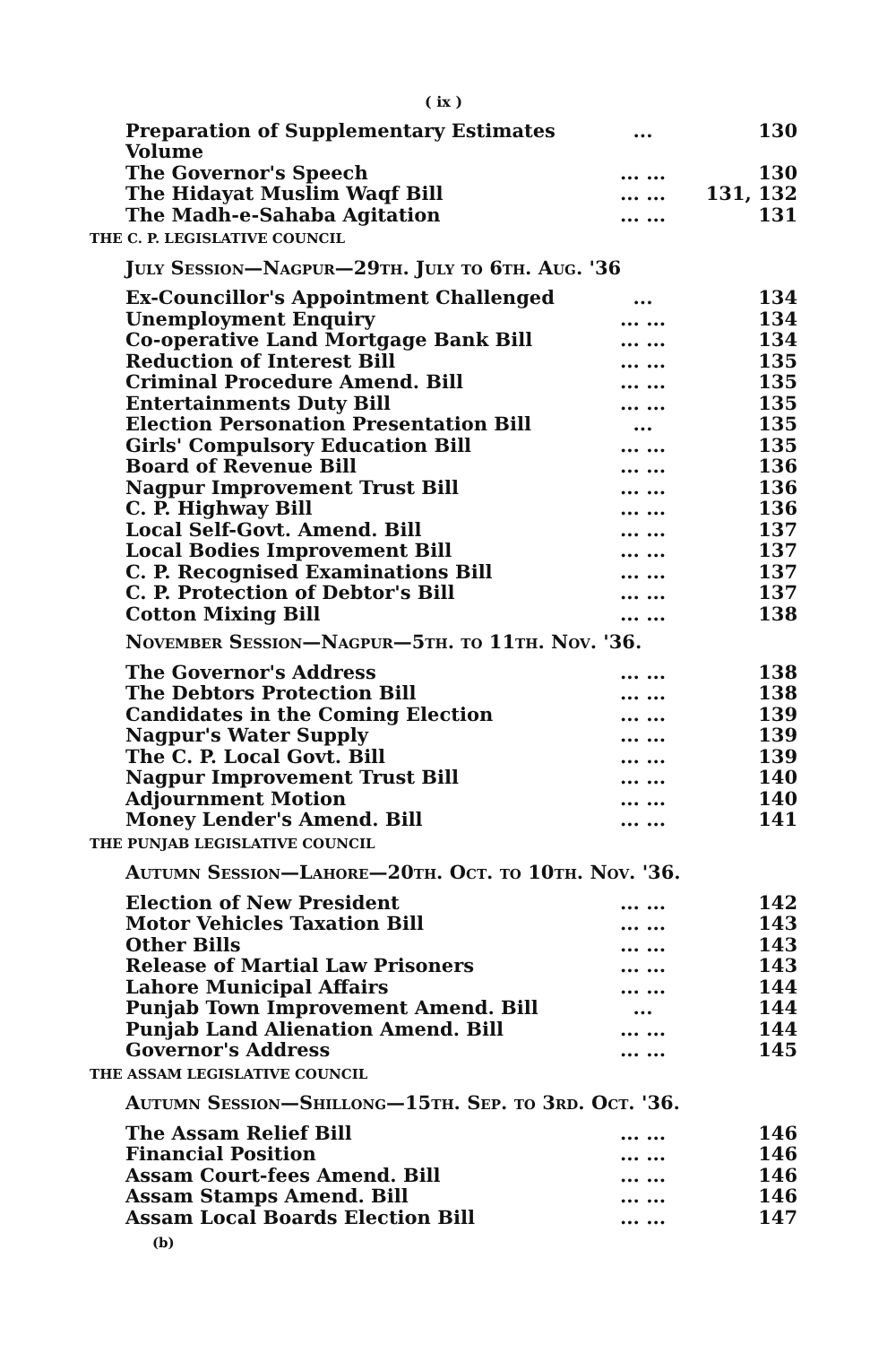( ix )
Preparation of Supplementary Estimates Volume... 130
The Governor's Speech... ... 130
The Hidayat Muslim Waqf Bill... ... 131, 132
The Madh-e-Sahaba Agitation... ... 131
THE C. P. LEGISLATIVE COUNCIL
July Session—Nagpur—29th. July to 6th. Aug. '36
Ex-Councillor's Appointment Challenged... 134
Unemployment Enquiry... ... 134
Co-operative Land Mortgage Bank Bill... ... 134
Reduction of Interest Bill... ... 135
Criminal Procedure Amend. Bill... ... 135
Entertainments Duty Bill... ... 135
Election Personation Presentation Bill... 135
Girls' Compulsory Education Bill... ... 135
Board of Revenue Bill... ... 136
Nagpur Improvement Trust Bill... ... 136
C. P. Highway Bill... ... 136
Local Self-Govt. Amend. Bill... ... 137
Local Bodies Improvement Bill... ... 137
C. P. Recognised Examinations Bill... ... 137
C. P. Protection of Debtor's Bill... ... 137
Cotton Mixing Bill... ... 138
November Session—Nagpur—5th. to 11th. Nov. '36.
The Governor's Address... ... 138
The Debtors Protection Bill... ... 138
Candidates in the Coming Election... ... 139
Nagpur's Water Supply... ... 139
The C. P. Local Govt. Bill... ... 139
Nagpur Improvement Trust Bill... ... 140
Adjournment Motion... ... 140
Money Lender's Amend. Bill... ... 141
THE PUNJAB LEGISLATIVE COUNCIL
Autumn Session—Lahore—20th. Oct. to 10th. Nov. '36.
Election of New President... ... 142
Motor Vehicles Taxation Bill... ... 143
Other Bills... ... 143
Release of Martial Law Prisoners... ... 143
Lahore Municipal Affairs... ... 144
Punjab Town Improvement Amend. Bill... 144
Punjab Land Alienation Amend. Bill... ... 144
Governor's Address... ... 145
THE ASSAM LEGISLATIVE COUNCIL
Autumn Session—Shillong—15th. Sep. to 3rd. Oct. '36.
The Assam Relief Bill... ... 146
Financial Position... ... 146
Assam Court-fees Amend. Bill... ... 146
Assam Stamps Amend. Bill... ... 146
Assam Local Boards Election Bill... ... 147
(b)